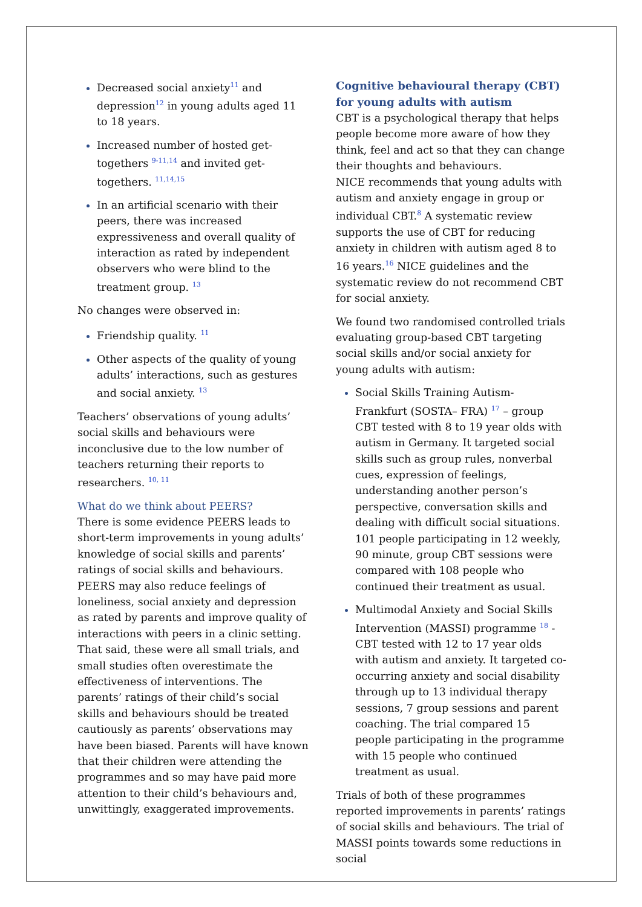Decreased social anxiety<sup>11</sup> and depression<sup>12</sup> in young adults aged 11 to 18 years.
Increased number of hosted get-togethers <sup>9-11,14</sup> and invited get-togethers. <sup>11,14,15</sup>
In an artificial scenario with their peers, there was increased expressiveness and overall quality of interaction as rated by independent observers who were blind to the treatment group. <sup>13</sup>
No changes were observed in:
Friendship quality. <sup>11</sup>
Other aspects of the quality of young adults’ interactions, such as gestures and social anxiety. <sup>13</sup>
Teachers’ observations of young adults’ social skills and behaviours were inconclusive due to the low number of teachers returning their reports to researchers. <sup>10, 11</sup>
What do we think about PEERS?
There is some evidence PEERS leads to short-term improvements in young adults’ knowledge of social skills and parents’ ratings of social skills and behaviours. PEERS may also reduce feelings of loneliness, social anxiety and depression as rated by parents and improve quality of interactions with peers in a clinic setting.
That said, these were all small trials, and small studies often overestimate the effectiveness of interventions. The parents’ ratings of their child’s social skills and behaviours should be treated cautiously as parents’ observations may have been biased. Parents will have known that their children were attending the programmes and so may have paid more attention to their child’s behaviours and, unwittingly, exaggerated improvements.
Cognitive behavioural therapy (CBT) for young adults with autism
CBT is a psychological therapy that helps people become more aware of how they think, feel and act so that they can change their thoughts and behaviours.
NICE recommends that young adults with autism and anxiety engage in group or individual CBT.<sup>8</sup> A systematic review supports the use of CBT for reducing anxiety in children with autism aged 8 to 16 years.<sup>16</sup> NICE guidelines and the systematic review do not recommend CBT for social anxiety.
We found two randomised controlled trials evaluating group-based CBT targeting social skills and/or social anxiety for young adults with autism:
Social Skills Training Autism- Frankfurt (SOSTA– FRA) <sup>17</sup> – group CBT tested with 8 to 19 year olds with autism in Germany. It targeted social skills such as group rules, nonverbal cues, expression of feelings, understanding another person’s perspective, conversation skills and dealing with difficult social situations. 101 people participating in 12 weekly, 90 minute, group CBT sessions were compared with 108 people who continued their treatment as usual.
Multimodal Anxiety and Social Skills Intervention (MASSI) programme <sup>18</sup> - CBT tested with 12 to 17 year olds with autism and anxiety. It targeted co-occurring anxiety and social disability through up to 13 individual therapy sessions, 7 group sessions and parent coaching. The trial compared 15 people participating in the programme with 15 people who continued treatment as usual.
Trials of both of these programmes reported improvements in parents’ ratings of social skills and behaviours. The trial of MASSI points towards some reductions in social